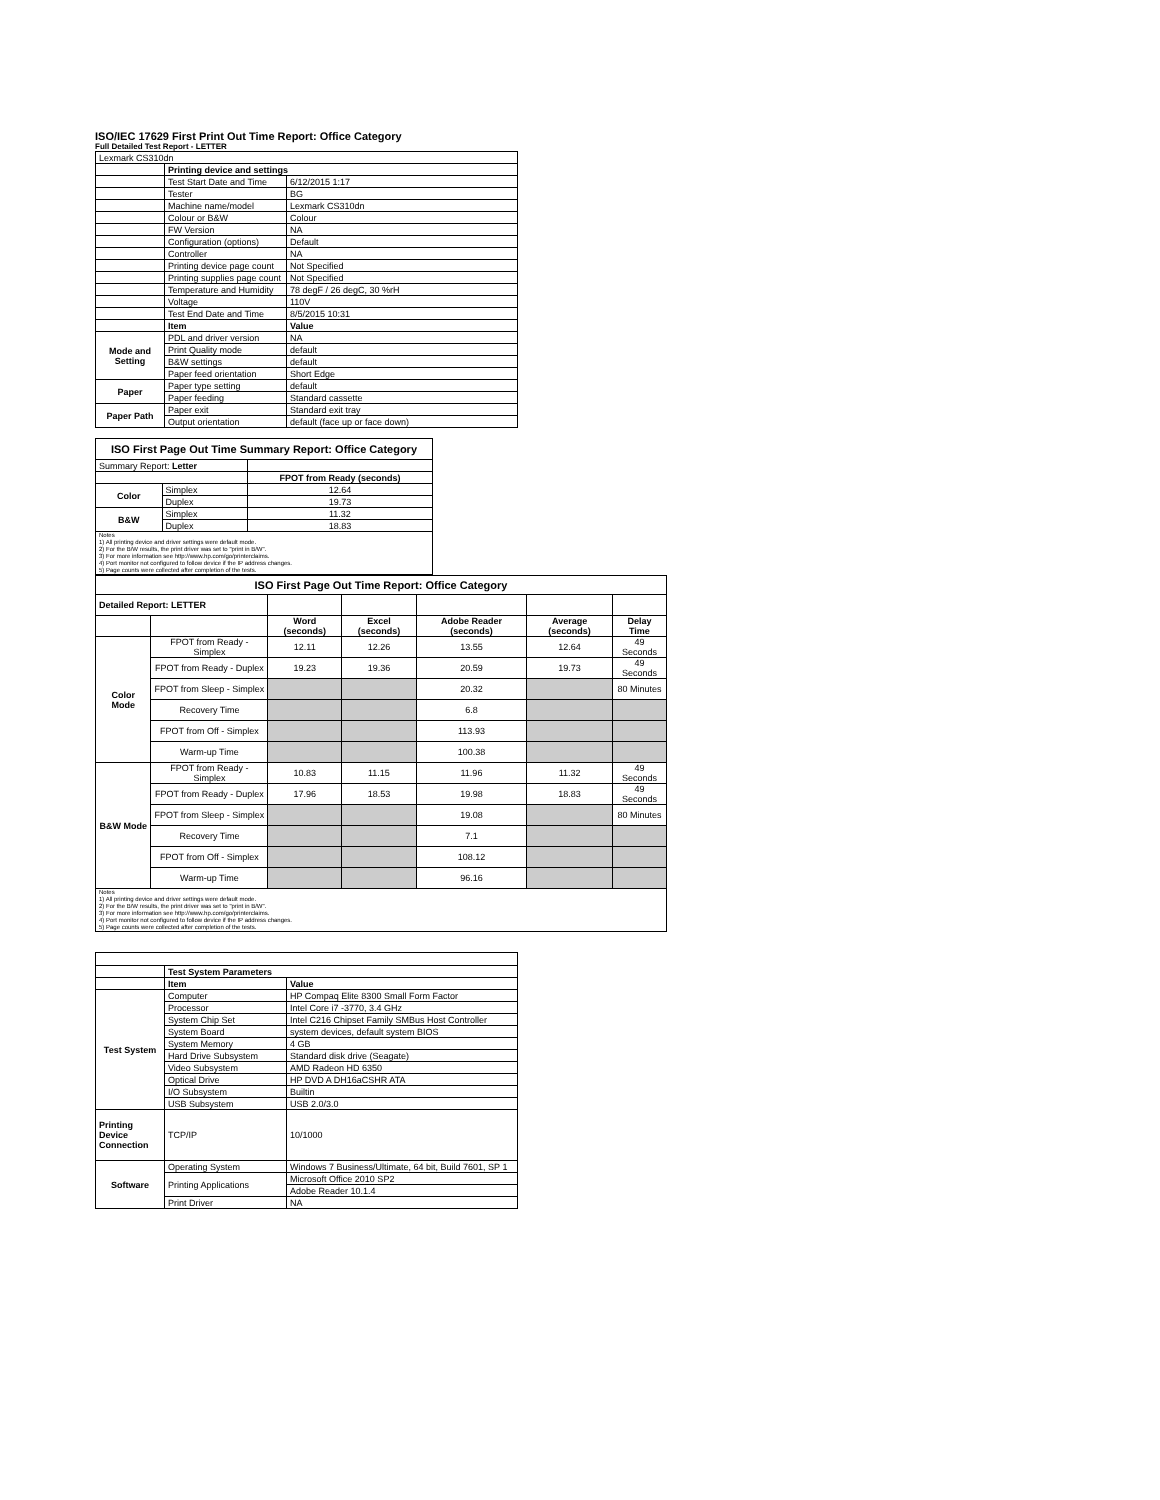ISO/IEC 17629 First Print Out Time Report: Office Category
Full Detailed Test Report - LETTER
| Lexmark CS310dn | | |
| | Printing device and settings | |
| | Test Start Date and Time | 6/12/2015 1:17 |
| | Tester | BG |
| | Machine name/model | Lexmark CS310dn |
| | Colour or B&W | Colour |
| | FW Version | NA |
| | Configuration (options) | Default |
| | Controller | NA |
| | Printing device page count | Not Specified |
| | Printing supplies page count | Not Specified |
| | Temperature and Humidity | 78 degF / 26 degC, 30 %rH |
| | Voltage | 110V |
| | Test End Date and Time | 8/5/2015 10:31 |
| | Item | Value |
| Mode and Setting | PDL and driver version | NA |
| | Print Quality mode | default |
| | B&W settings | default |
| | Paper feed orientation | Short Edge |
| Paper | Paper type setting | default |
| | Paper feeding | Standard cassette |
| Paper Path | Paper exit | Standard exit tray |
| | Output orientation | default (face up or face down) |
| ISO First Page Out Time Summary Report: Office Category | | |
| --- | --- | --- |
| Summary Report: Letter | | |
| | | FPOT from Ready (seconds) |
| Color | Simplex | 12.64 |
| | Duplex | 19.73 |
| B&W | Simplex | 11.32 |
| | Duplex | 18.83 |
| Notes 1) All printing device and driver settings were default mode. 2) For the B/W results, the print driver was set to "print in B/W". 3) For more information see http://www.hp.com/go/printerclaims. 4) Port monitor not configured to follow device if the IP address changes. 5) Page counts were collected after completion of the tests. | | |
| ISO First Page Out Time Report: Office Category | | | | | | |
| --- | --- | --- | --- | --- | --- | --- |
| Detailed Report: LETTER | | | | | | |
| | | Word (seconds) | Excel (seconds) | Adobe Reader (seconds) | Average (seconds) | Delay Time |
| Color Mode | FPOT from Ready - Simplex | 12.11 | 12.26 | 13.55 | 12.64 | 49 Seconds |
| | FPOT from Ready - Duplex | 19.23 | 19.36 | 20.59 | 19.73 | 49 Seconds |
| | FPOT from Sleep - Simplex | | | 20.32 | | 80 Minutes |
| | Recovery Time | | | 6.8 | | |
| | FPOT from Off - Simplex | | | 113.93 | | |
| | Warm-up Time | | | 100.38 | | |
| B&W Mode | FPOT from Ready - Simplex | 10.83 | 11.15 | 11.96 | 11.32 | 49 Seconds |
| | FPOT from Ready - Duplex | 17.96 | 18.53 | 19.98 | 18.83 | 49 Seconds |
| | FPOT from Sleep - Simplex | | | 19.08 | | 80 Minutes |
| | Recovery Time | | | 7.1 | | |
| | FPOT from Off - Simplex | | | 108.12 | | |
| | Warm-up Time | | | 96.16 | | |
| Notes 1) All printing device and driver settings were default mode. 2) For the B/W results, the print driver was set to "print in B/W". 3) For more information see http://www.hp.com/go/printerclaims. 4) Port monitor not configured to follow device if the IP address changes. 5) Page counts were collected after completion of the tests. | | | | | | |
| | Test System Parameters | |
| | Item | Value |
| Test System | Computer | HP Compaq Elite 8300 Small Form Factor |
| | Processor | Intel Core i7 -3770, 3.4 GHz |
| | System Chip Set | Intel C216 Chipset Family SMBus Host Controller |
| | System Board | system devices, default system BIOS |
| | System Memory | 4 GB |
| | Hard Drive Subsystem | Standard disk drive (Seagate) |
| | Video Subsystem | AMD Radeon HD 6350 |
| | Optical Drive | HP DVD A DH16aCSHR ATA |
| | I/O Subsystem | Builtin |
| | USB Subsystem | USB 2.0/3.0 |
| Printing Device Connection | TCP/IP | 10/1000 |
| Software | Operating System | Windows 7 Business/Ultimate, 64 bit, Build 7601, SP 1 |
| | Printing Applications | Microsoft Office 2010 SP2 |
| | | Adobe Reader 10.1.4 |
| | Print Driver | NA |